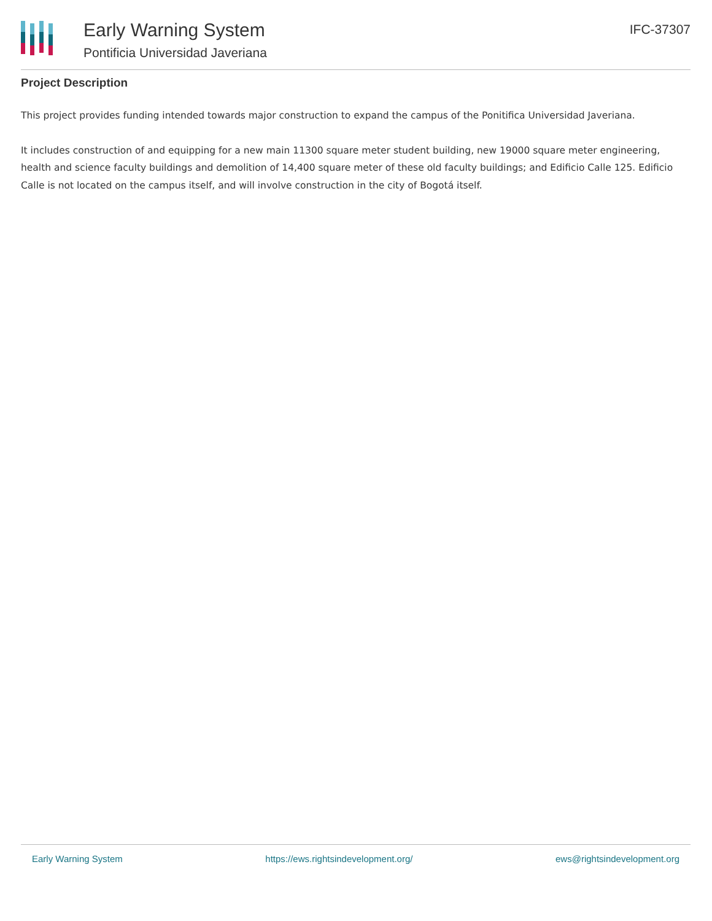Early Warning System
Pontificia Universidad Javeriana
IFC-37307
Project Description
This project provides funding intended towards major construction to expand the campus of the Ponitifica Universidad Javeriana.
It includes construction of and equipping for a new main 11300 square meter student building, new 19000 square meter engineering, health and science faculty buildings and demolition of 14,400 square meter of these old faculty buildings; and Edificio Calle 125. Edificio Calle is not located on the campus itself, and will involve construction in the city of Bogotá itself.
Early Warning System https://ews.rightsindevelopment.org/ ews@rightsindevelopment.org